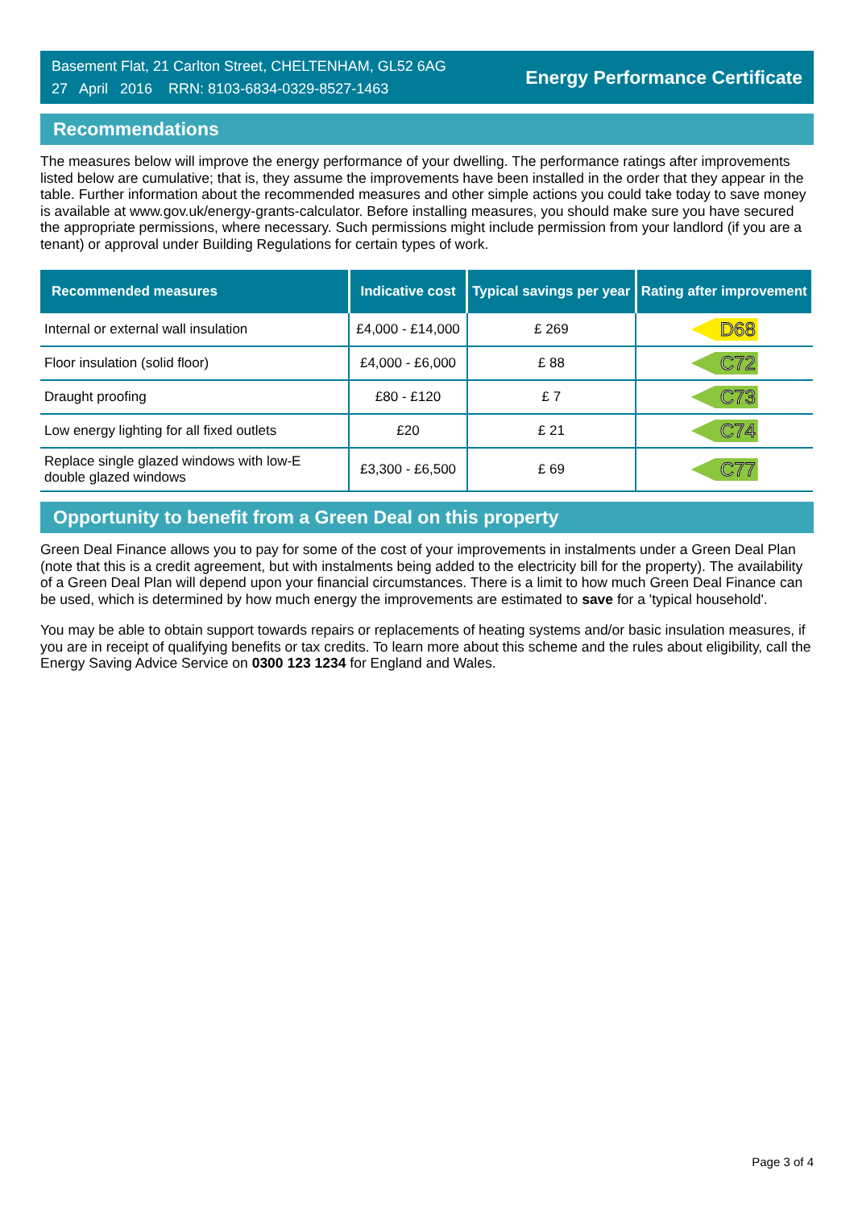Basement Flat, 21 Carlton Street, CHELTENHAM, GL52 6AG
27 April 2016 RRN: 8103-6834-0329-8527-1463
Energy Performance Certificate
Recommendations
The measures below will improve the energy performance of your dwelling. The performance ratings after improvements listed below are cumulative; that is, they assume the improvements have been installed in the order that they appear in the table. Further information about the recommended measures and other simple actions you could take today to save money is available at www.gov.uk/energy-grants-calculator. Before installing measures, you should make sure you have secured the appropriate permissions, where necessary. Such permissions might include permission from your landlord (if you are a tenant) or approval under Building Regulations for certain types of work.
| Recommended measures | Indicative cost | Typical savings per year | Rating after improvement |
| --- | --- | --- | --- |
| Internal or external wall insulation | £4,000 - £14,000 | £ 269 | D68 |
| Floor insulation (solid floor) | £4,000 - £6,000 | £ 88 | C72 |
| Draught proofing | £80 - £120 | £ 7 | C73 |
| Low energy lighting for all fixed outlets | £20 | £ 21 | C74 |
| Replace single glazed windows with low-E double glazed windows | £3,300 - £6,500 | £ 69 | C77 |
Opportunity to benefit from a Green Deal on this property
Green Deal Finance allows you to pay for some of the cost of your improvements in instalments under a Green Deal Plan (note that this is a credit agreement, but with instalments being added to the electricity bill for the property). The availability of a Green Deal Plan will depend upon your financial circumstances. There is a limit to how much Green Deal Finance can be used, which is determined by how much energy the improvements are estimated to save for a 'typical household'.
You may be able to obtain support towards repairs or replacements of heating systems and/or basic insulation measures, if you are in receipt of qualifying benefits or tax credits. To learn more about this scheme and the rules about eligibility, call the Energy Saving Advice Service on 0300 123 1234 for England and Wales.
Page 3 of 4